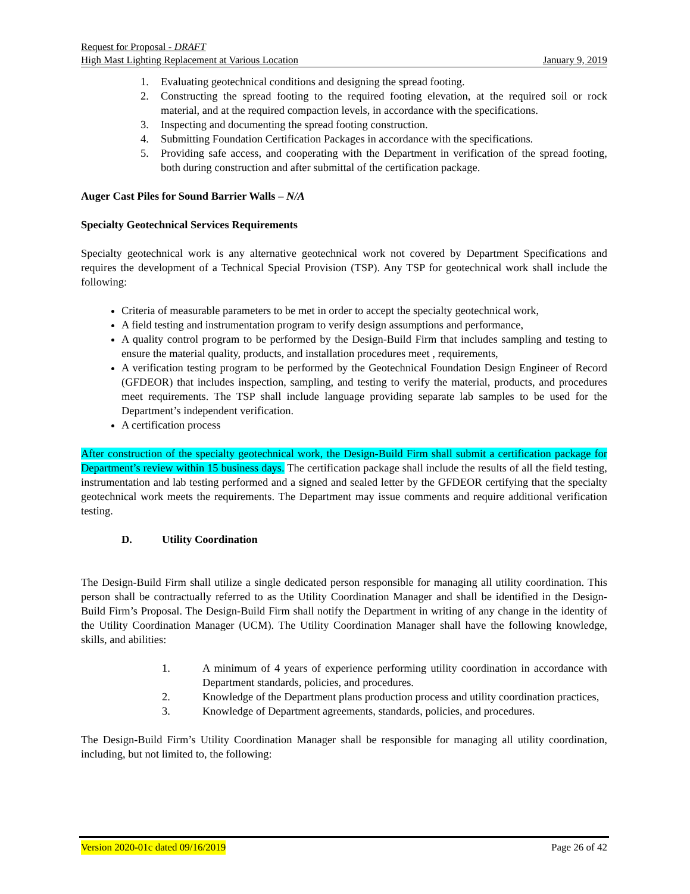Request for Proposal - DRAFT
High Mast Lighting Replacement at Various Location January 9, 2019
1. Evaluating geotechnical conditions and designing the spread footing.
2. Constructing the spread footing to the required footing elevation, at the required soil or rock material, and at the required compaction levels, in accordance with the specifications.
3. Inspecting and documenting the spread footing construction.
4. Submitting Foundation Certification Packages in accordance with the specifications.
5. Providing safe access, and cooperating with the Department in verification of the spread footing, both during construction and after submittal of the certification package.
Auger Cast Piles for Sound Barrier Walls – N/A
Specialty Geotechnical Services Requirements
Specialty geotechnical work is any alternative geotechnical work not covered by Department Specifications and requires the development of a Technical Special Provision (TSP). Any TSP for geotechnical work shall include the following:
Criteria of measurable parameters to be met in order to accept the specialty geotechnical work,
A field testing and instrumentation program to verify design assumptions and performance,
A quality control program to be performed by the Design-Build Firm that includes sampling and testing to ensure the material quality, products, and installation procedures meet , requirements,
A verification testing program to be performed by the Geotechnical Foundation Design Engineer of Record (GFDEOR) that includes inspection, sampling, and testing to verify the material, products, and procedures meet requirements. The TSP shall include language providing separate lab samples to be used for the Department’s independent verification.
A certification process
After construction of the specialty geotechnical work, the Design-Build Firm shall submit a certification package for Department’s review within 15 business days. The certification package shall include the results of all the field testing, instrumentation and lab testing performed and a signed and sealed letter by the GFDEOR certifying that the specialty geotechnical work meets the requirements. The Department may issue comments and require additional verification testing.
D. Utility Coordination
The Design-Build Firm shall utilize a single dedicated person responsible for managing all utility coordination. This person shall be contractually referred to as the Utility Coordination Manager and shall be identified in the Design-Build Firm’s Proposal. The Design-Build Firm shall notify the Department in writing of any change in the identity of the Utility Coordination Manager (UCM). The Utility Coordination Manager shall have the following knowledge, skills, and abilities:
1. A minimum of 4 years of experience performing utility coordination in accordance with Department standards, policies, and procedures.
2. Knowledge of the Department plans production process and utility coordination practices,
3. Knowledge of Department agreements, standards, policies, and procedures.
The Design-Build Firm’s Utility Coordination Manager shall be responsible for managing all utility coordination, including, but not limited to, the following:
Version 2020-01c dated 09/16/2019 Page 26 of 42